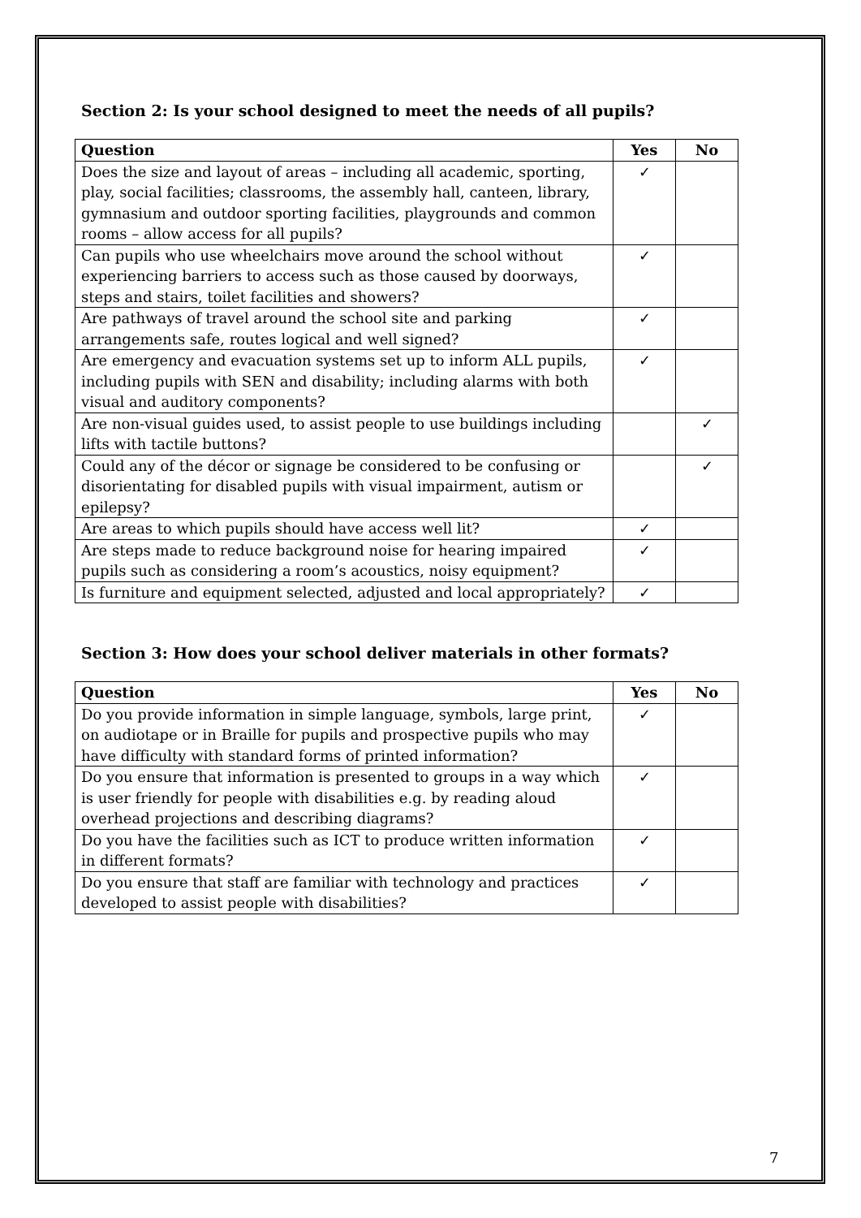Section 2: Is your school designed to meet the needs of all pupils?
| Question | Yes | No |
| --- | --- | --- |
| Does the size and layout of areas – including all academic, sporting, play, social facilities; classrooms, the assembly hall, canteen, library, gymnasium and outdoor sporting facilities, playgrounds and common rooms – allow access for all pupils? | ✓ | |
| Can pupils who use wheelchairs move around the school without experiencing barriers to access such as those caused by doorways, steps and stairs, toilet facilities and showers? | ✓ | |
| Are pathways of travel around the school site and parking arrangements safe, routes logical and well signed? | ✓ | |
| Are emergency and evacuation systems set up to inform ALL pupils, including pupils with SEN and disability; including alarms with both visual and auditory components? | ✓ | |
| Are non-visual guides used, to assist people to use buildings including lifts with tactile buttons? | | ✓ |
| Could any of the décor or signage be considered to be confusing or disorientating for disabled pupils with visual impairment, autism or epilepsy? | | ✓ |
| Are areas to which pupils should have access well lit? | ✓ | |
| Are steps made to reduce background noise for hearing impaired pupils such as considering a room’s acoustics, noisy equipment? | ✓ | |
| Is furniture and equipment selected, adjusted and local appropriately? | ✓ | |
Section 3: How does your school deliver materials in other formats?
| Question | Yes | No |
| --- | --- | --- |
| Do you provide information in simple language, symbols, large print, on audiotape or in Braille for pupils and prospective pupils who may have difficulty with standard forms of printed information? | ✓ | |
| Do you ensure that information is presented to groups in a way which is user friendly for people with disabilities e.g. by reading aloud overhead projections and describing diagrams? | ✓ | |
| Do you have the facilities such as ICT to produce written information in different formats? | ✓ | |
| Do you ensure that staff are familiar with technology and practices developed to assist people with disabilities? | ✓ | |
7